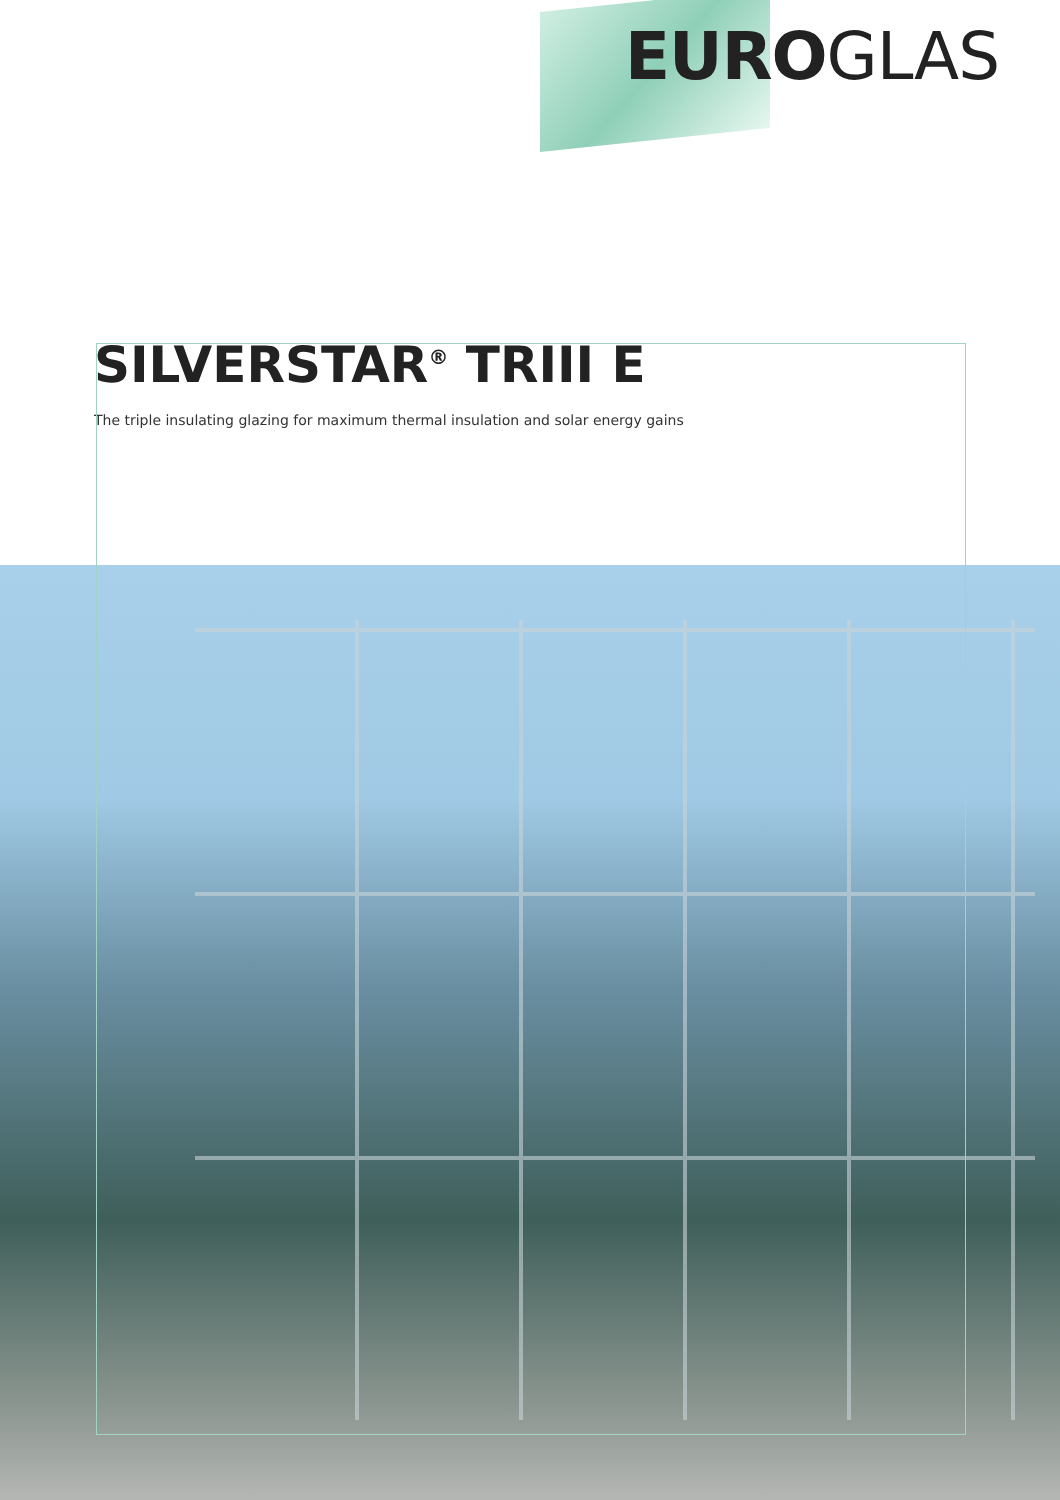EUROGLAS
SILVERSTAR<sup>®</sup> TRIII E
The triple insulating glazing for maximum thermal insulation and solar energy gains